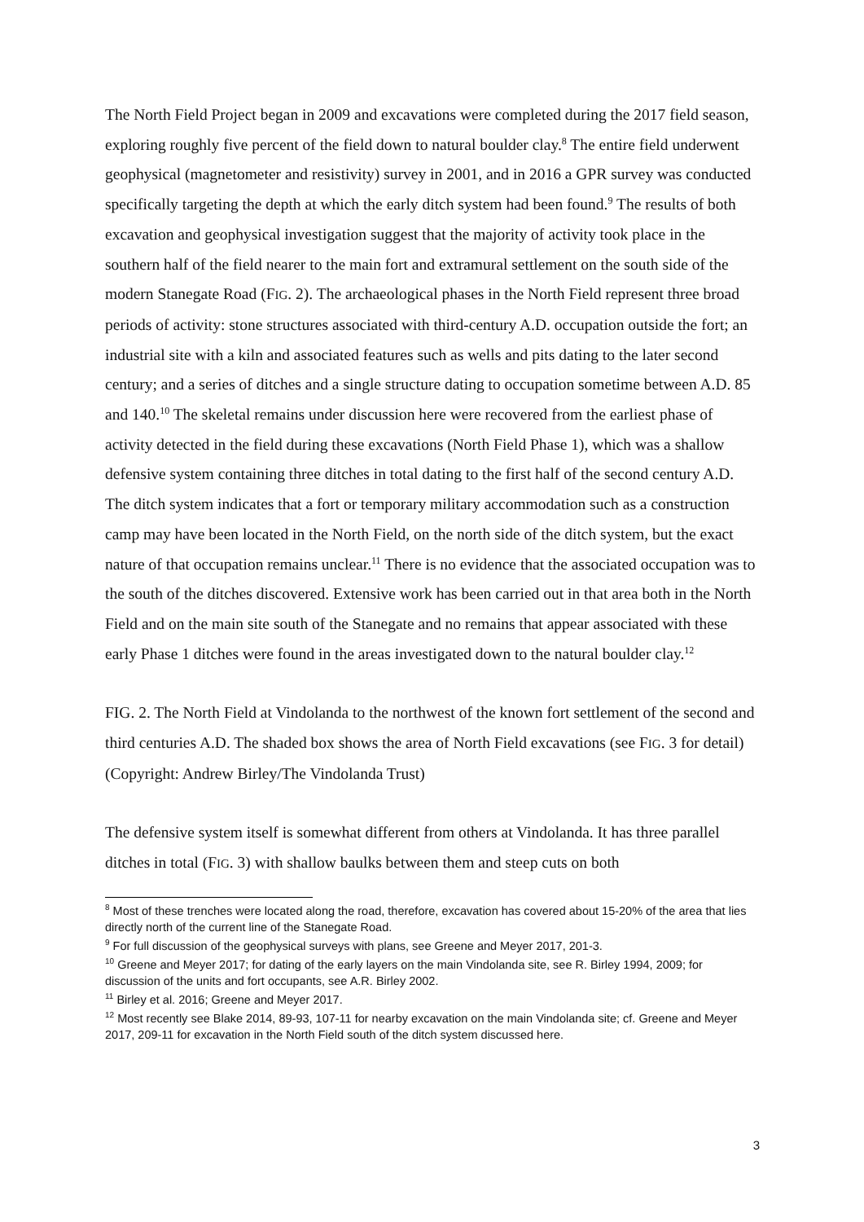The North Field Project began in 2009 and excavations were completed during the 2017 field season, exploring roughly five percent of the field down to natural boulder clay.<sup>8</sup> The entire field underwent geophysical (magnetometer and resistivity) survey in 2001, and in 2016 a GPR survey was conducted specifically targeting the depth at which the early ditch system had been found.<sup>9</sup> The results of both excavation and geophysical investigation suggest that the majority of activity took place in the southern half of the field nearer to the main fort and extramural settlement on the south side of the modern Stanegate Road (FIG. 2). The archaeological phases in the North Field represent three broad periods of activity: stone structures associated with third-century A.D. occupation outside the fort; an industrial site with a kiln and associated features such as wells and pits dating to the later second century; and a series of ditches and a single structure dating to occupation sometime between A.D. 85 and 140.<sup>10</sup> The skeletal remains under discussion here were recovered from the earliest phase of activity detected in the field during these excavations (North Field Phase 1), which was a shallow defensive system containing three ditches in total dating to the first half of the second century A.D. The ditch system indicates that a fort or temporary military accommodation such as a construction camp may have been located in the North Field, on the north side of the ditch system, but the exact nature of that occupation remains unclear.<sup>11</sup> There is no evidence that the associated occupation was to the south of the ditches discovered. Extensive work has been carried out in that area both in the North Field and on the main site south of the Stanegate and no remains that appear associated with these early Phase 1 ditches were found in the areas investigated down to the natural boulder clay.<sup>12</sup>
FIG. 2. The North Field at Vindolanda to the northwest of the known fort settlement of the second and third centuries A.D. The shaded box shows the area of North Field excavations (see FIG. 3 for detail) (Copyright: Andrew Birley/The Vindolanda Trust)
The defensive system itself is somewhat different from others at Vindolanda. It has three parallel ditches in total (FIG. 3) with shallow baulks between them and steep cuts on both
<sup>8</sup> Most of these trenches were located along the road, therefore, excavation has covered about 15-20% of the area that lies directly north of the current line of the Stanegate Road.
<sup>9</sup> For full discussion of the geophysical surveys with plans, see Greene and Meyer 2017, 201-3.
<sup>10</sup> Greene and Meyer 2017; for dating of the early layers on the main Vindolanda site, see R. Birley 1994, 2009; for discussion of the units and fort occupants, see A.R. Birley 2002.
<sup>11</sup> Birley et al. 2016; Greene and Meyer 2017.
<sup>12</sup> Most recently see Blake 2014, 89-93, 107-11 for nearby excavation on the main Vindolanda site; cf. Greene and Meyer 2017, 209-11 for excavation in the North Field south of the ditch system discussed here.
3